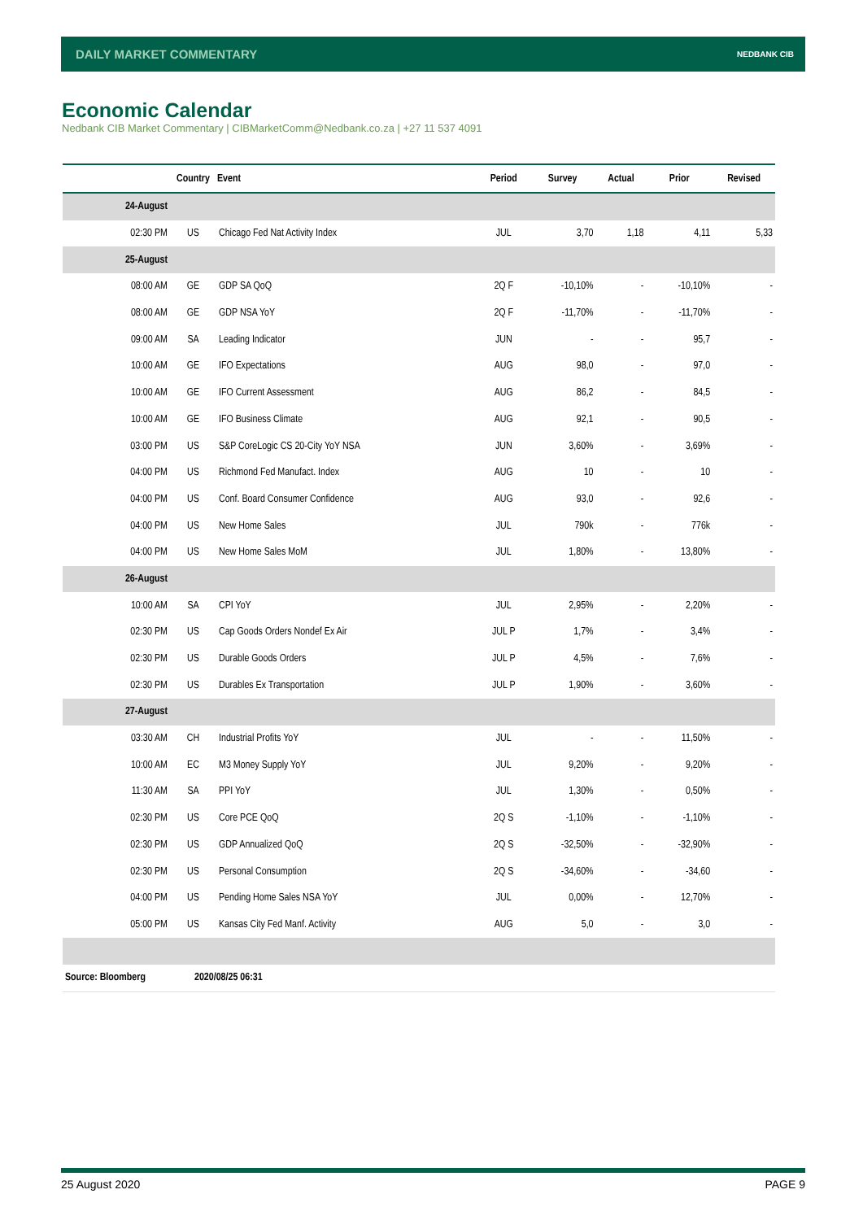DAILY MARKET COMMENTARY NEDBANK CIB
Economic Calendar
Nedbank CIB Market Commentary | CIBMarketComm@Nedbank.co.za | +27 11 537 4091
| | Country | Event | Period | Survey | Actual | Prior | Revised |
| --- | --- | --- | --- | --- | --- | --- | --- |
| 24-August | | | | | | | |
| 02:30 PM | US | Chicago Fed Nat Activity Index | JUL | 3,70 | 1,18 | 4,11 | 5,33 |
| 25-August | | | | | | | |
| 08:00 AM | GE | GDP SA QoQ | 2Q F | -10,10% | - | -10,10% | - |
| 08:00 AM | GE | GDP NSA YoY | 2Q F | -11,70% | - | -11,70% | - |
| 09:00 AM | SA | Leading Indicator | JUN | - | - | 95,7 | - |
| 10:00 AM | GE | IFO Expectations | AUG | 98,0 | - | 97,0 | - |
| 10:00 AM | GE | IFO Current Assessment | AUG | 86,2 | - | 84,5 | - |
| 10:00 AM | GE | IFO Business Climate | AUG | 92,1 | - | 90,5 | - |
| 03:00 PM | US | S&P CoreLogic CS 20-City YoY NSA | JUN | 3,60% | - | 3,69% | - |
| 04:00 PM | US | Richmond Fed Manufact. Index | AUG | 10 | - | 10 | - |
| 04:00 PM | US | Conf. Board Consumer Confidence | AUG | 93,0 | - | 92,6 | - |
| 04:00 PM | US | New Home Sales | JUL | 790k | - | 776k | - |
| 04:00 PM | US | New Home Sales MoM | JUL | 1,80% | - | 13,80% | - |
| 26-August | | | | | | | |
| 10:00 AM | SA | CPI YoY | JUL | 2,95% | - | 2,20% | - |
| 02:30 PM | US | Cap Goods Orders Nondef Ex Air | JUL P | 1,7% | - | 3,4% | - |
| 02:30 PM | US | Durable Goods Orders | JUL P | 4,5% | - | 7,6% | - |
| 02:30 PM | US | Durables Ex Transportation | JUL P | 1,90% | - | 3,60% | - |
| 27-August | | | | | | | |
| 03:30 AM | CH | Industrial Profits YoY | JUL | - | - | 11,50% | - |
| 10:00 AM | EC | M3 Money Supply YoY | JUL | 9,20% | - | 9,20% | - |
| 11:30 AM | SA | PPI YoY | JUL | 1,30% | - | 0,50% | - |
| 02:30 PM | US | Core PCE QoQ | 2Q S | -1,10% | - | -1,10% | - |
| 02:30 PM | US | GDP Annualized QoQ | 2Q S | -32,50% | - | -32,90% | - |
| 02:30 PM | US | Personal Consumption | 2Q S | -34,60% | - | -34,60 | - |
| 04:00 PM | US | Pending Home Sales NSA YoY | JUL | 0,00% | - | 12,70% | - |
| 05:00 PM | US | Kansas City Fed Manf. Activity | AUG | 5,0 | - | 3,0 | - |
| Source: Bloomberg | 2020/08/25 06:31 | | | | | | |
25 August 2020 PAGE 9